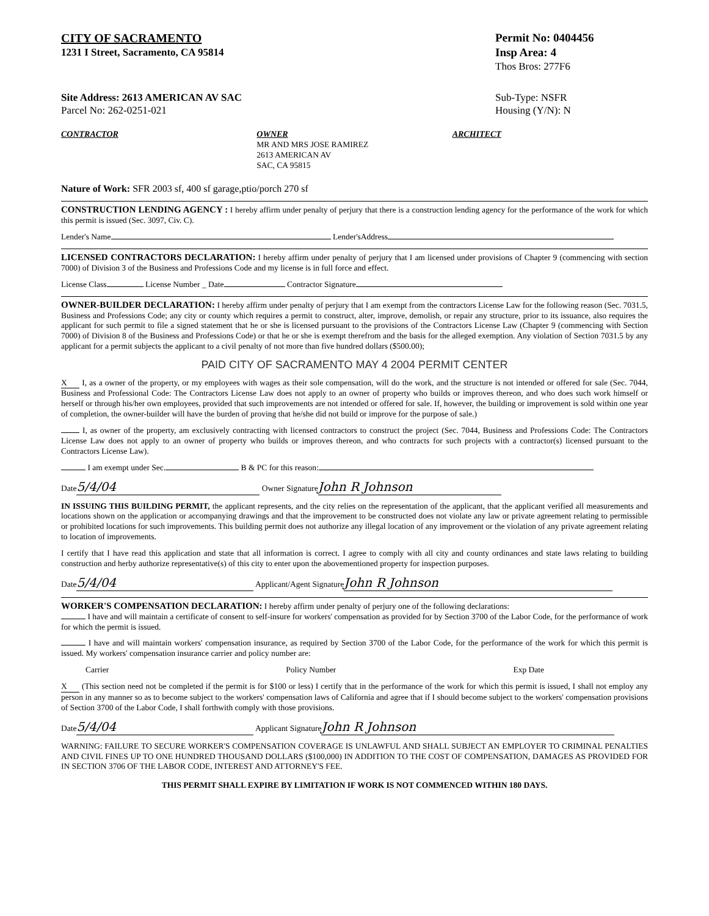CITY OF SACRAMENTO
1231 I Street, Sacramento, CA 95814
Permit No: 0404456
Insp Area: 4
Thos Bros: 277F6
Site Address: 2613 AMERICAN AV SAC
Parcel No: 262-0251-021
Sub-Type: NSFR
Housing (Y/N): N
CONTRACTOR OWNER
MR AND MRS JOSE RAMIREZ
2613 AMERICAN AV
SAC, CA 95815
ARCHITECT
Nature of Work: SFR 2003 sf, 400 sf garage,ptio/porch 270 sf
CONSTRUCTION LENDING AGENCY : I hereby affirm under penalty of perjury that there is a construction lending agency for the performance of the work for which this permit is issued (Sec. 3097, Civ. C).
Lender's Name Lender'sAddress
LICENSED CONTRACTORS DECLARATION: I hereby affirm under penalty of perjury that I am licensed under provisions of Chapter 9 (commencing with section 7000) of Division 3 of the Business and Professions Code and my license is in full force and effect.
License Class License Number _ Date Contractor Signature
OWNER-BUILDER DECLARATION: I hereby affirm under penalty of perjury that I am exempt from the contractors License Law for the following reason (Sec. 7031.5, Business and Professions Code; any city or county which requires a permit to construct, alter, improve, demolish, or repair any structure, prior to its issuance, also requires the applicant for such permit to file a signed statement that he or she is licensed pursuant to the provisions of the Contractors License Law (Chapter 9 (commencing with Section 7000) of Division 8 of the Business and Professions Code) or that he or she is exempt therefrom and the basis for the alleged exemption. Any violation of Section 7031.5 by any applicant for a permit subjects the applicant to a civil penalty of not more than five hundred dollars ($500.00);
PAID CITY OF SACRAMENTO MAY 4 2004 PERMIT CENTER
X I, as a owner of the property, or my employees with wages as their sole compensation, will do the work, and the structure is not intended or offered for sale (Sec. 7044, Business and Professional Code: The Contractors License Law does not apply to an owner of property who builds or improves thereon, and who does such work himself or herself or through his/her own employees, provided that such improvements are not intended or offered for sale. If, however, the building or improvement is sold within one year of completion, the owner-builder will have the burden of proving that he/she did not build or improve for the purpose of sale.)
I, as owner of the property, am exclusively contracting with licensed contractors to construct the project (Sec. 7044, Business and Professions Code: The Contractors License Law does not apply to an owner of property who builds or improves thereon, and who contracts for such projects with a contractor(s) licensed pursuant to the Contractors License Law).
I am exempt under Sec. B & PC for this reason:
Date 5/4/04 Owner Signature John R Johnson
IN ISSUING THIS BUILDING PERMIT, the applicant represents, and the city relies on the representation of the applicant, that the applicant verified all measurements and locations shown on the application or accompanying drawings and that the improvement to be constructed does not violate any law or private agreement relating to permissible or prohibited locations for such improvements. This building permit does not authorize any illegal location of any improvement or the violation of any private agreement relating to location of improvements.
I certify that I have read this application and state that all information is correct. I agree to comply with all city and county ordinances and state laws relating to building construction and herby authorize representative(s) of this city to enter upon the abovementioned property for inspection purposes.
Date 5/4/04 Applicant/Agent Signature John R Johnson
WORKER'S COMPENSATION DECLARATION: I hereby affirm under penalty of perjury one of the following declarations:
I have and will maintain a certificate of consent to self-insure for workers' compensation as provided for by Section 3700 of the Labor Code, for the performance of work for which the permit is issued.
I have and will maintain workers' compensation insurance, as required by Section 3700 of the Labor Code, for the performance of the work for which this permit is issued. My workers' compensation insurance carrier and policy number are:
Carrier Policy Number Exp Date
X (This section need not be completed if the permit is for $100 or less) I certify that in the performance of the work for which this permit is issued, I shall not employ any person in any manner so as to become subject to the workers' compensation laws of California and agree that if I should become subject to the workers' compensation provisions of Section 3700 of the Labor Code, I shall forthwith comply with those provisions.
Date 5/4/04 Applicant Signature John R Johnson
WARNING: FAILURE TO SECURE WORKER'S COMPENSATION COVERAGE IS UNLAWFUL AND SHALL SUBJECT AN EMPLOYER TO CRIMINAL PENALTIES AND CIVIL FINES UP TO ONE HUNDRED THOUSAND DOLLARS ($100,000) IN ADDITION TO THE COST OF COMPENSATION, DAMAGES AS PROVIDED FOR IN SECTION 3706 OF THE LABOR CODE, INTEREST AND ATTORNEY'S FEE.
THIS PERMIT SHALL EXPIRE BY LIMITATION IF WORK IS NOT COMMENCED WITHIN 180 DAYS.